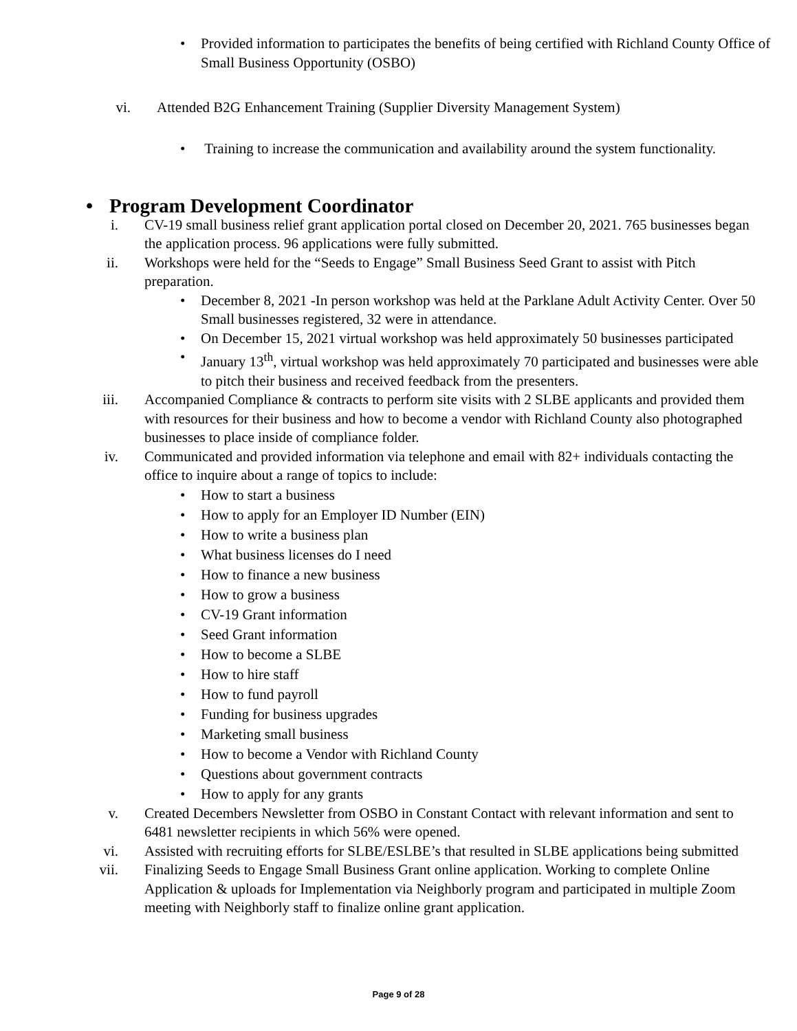• Provided information to participates the benefits of being certified with Richland County Office of Small Business Opportunity (OSBO)
vi. Attended B2G Enhancement Training (Supplier Diversity Management System)
• Training to increase the communication and availability around the system functionality.
• Program Development Coordinator
i. CV-19 small business relief grant application portal closed on December 20, 2021. 765 businesses began the application process. 96 applications were fully submitted.
ii. Workshops were held for the “Seeds to Engage” Small Business Seed Grant to assist with Pitch preparation.
• December 8, 2021 -In person workshop was held at the Parklane Adult Activity Center. Over 50 Small businesses registered, 32 were in attendance.
• On December 15, 2021 virtual workshop was held approximately 50 businesses participated
• January 13<sup>th</sup>, virtual workshop was held approximately 70 participated and businesses were able to pitch their business and received feedback from the presenters.
iii. Accompanied Compliance & contracts to perform site visits with 2 SLBE applicants and provided them with resources for their business and how to become a vendor with Richland County also photographed businesses to place inside of compliance folder.
iv. Communicated and provided information via telephone and email with 82+ individuals contacting the office to inquire about a range of topics to include:
• How to start a business
• How to apply for an Employer ID Number (EIN)
• How to write a business plan
• What business licenses do I need
• How to finance a new business
• How to grow a business
• CV-19 Grant information
• Seed Grant information
• How to become a SLBE
• How to hire staff
• How to fund payroll
• Funding for business upgrades
• Marketing small business
• How to become a Vendor with Richland County
• Questions about government contracts
• How to apply for any grants
v. Created Decembers Newsletter from OSBO in Constant Contact with relevant information and sent to 6481 newsletter recipients in which 56% were opened.
vi. Assisted with recruiting efforts for SLBE/ESLBE’s that resulted in SLBE applications being submitted
vii. Finalizing Seeds to Engage Small Business Grant online application. Working to complete Online Application & uploads for Implementation via Neighborly program and participated in multiple Zoom meeting with Neighborly staff to finalize online grant application.
Page 9 of 28